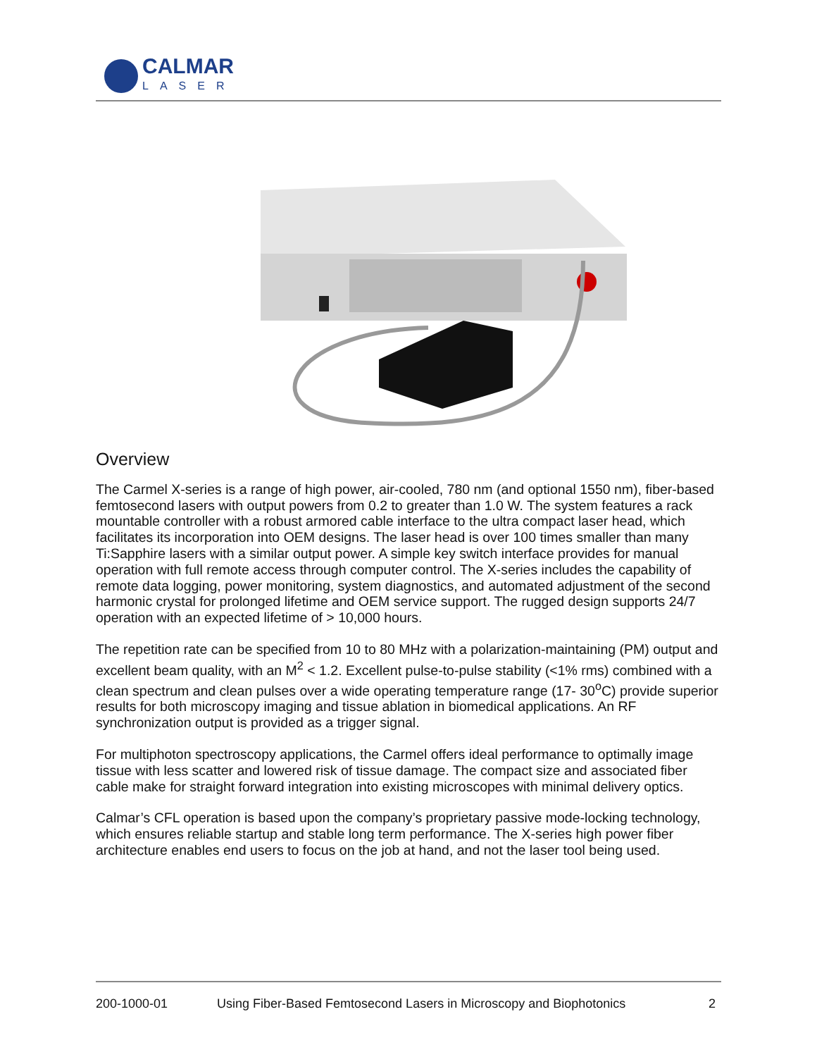CALMAR
LASER
Overview
The Carmel X-series is a range of high power, air-cooled, 780 nm (and optional 1550 nm), fiber-based femtosecond lasers with output powers from 0.2 to greater than 1.0 W. The system features a rack mountable controller with a robust armored cable interface to the ultra compact laser head, which facilitates its incorporation into OEM designs. The laser head is over 100 times smaller than many Ti:Sapphire lasers with a similar output power. A simple key switch interface provides for manual operation with full remote access through computer control. The X-series includes the capability of remote data logging, power monitoring, system diagnostics, and automated adjustment of the second harmonic crystal for prolonged lifetime and OEM service support. The rugged design supports 24/7 operation with an expected lifetime of > 10,000 hours.
The repetition rate can be specified from 10 to 80 MHz with a polarization-maintaining (PM) output and excellent beam quality, with an M<sup>2</sup> < 1.2. Excellent pulse-to-pulse stability (<1% rms) combined with a clean spectrum and clean pulses over a wide operating temperature range (17- 30<sup>o</sup>C) provide superior results for both microscopy imaging and tissue ablation in biomedical applications. An RF synchronization output is provided as a trigger signal.
For multiphoton spectroscopy applications, the Carmel offers ideal performance to optimally image tissue with less scatter and lowered risk of tissue damage. The compact size and associated fiber cable make for straight forward integration into existing microscopes with minimal delivery optics.
Calmar’s CFL operation is based upon the company’s proprietary passive mode-locking technology, which ensures reliable startup and stable long term performance. The X-series high power fiber architecture enables end users to focus on the job at hand, and not the laser tool being used.
200-1000-01 Using Fiber-Based Femtosecond Lasers in Microscopy and Biophotonics 2